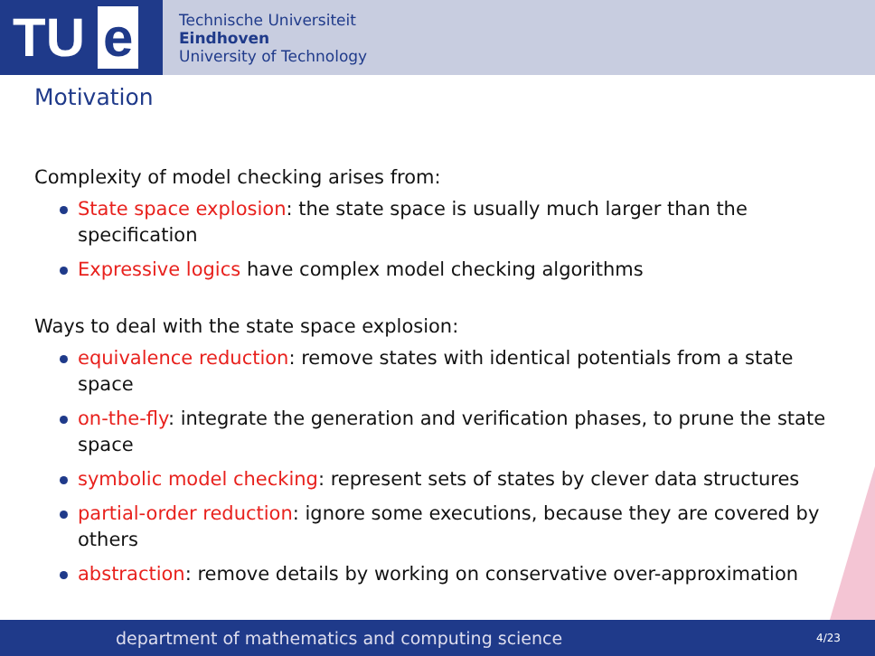TU e
Technische Universiteit
Eindhoven
University of Technology
Motivation
Complexity of model checking arises from:
State space explosion: the state space is usually much larger than the specification
Expressive logics have complex model checking algorithms
Ways to deal with the state space explosion:
equivalence reduction: remove states with identical potentials from a state space
on-the-fly: integrate the generation and verification phases, to prune the state space
symbolic model checking: represent sets of states by clever data structures
partial-order reduction: ignore some executions, because they are covered by others
abstraction: remove details by working on conservative over-approximation
department of mathematics and computing science 4/23